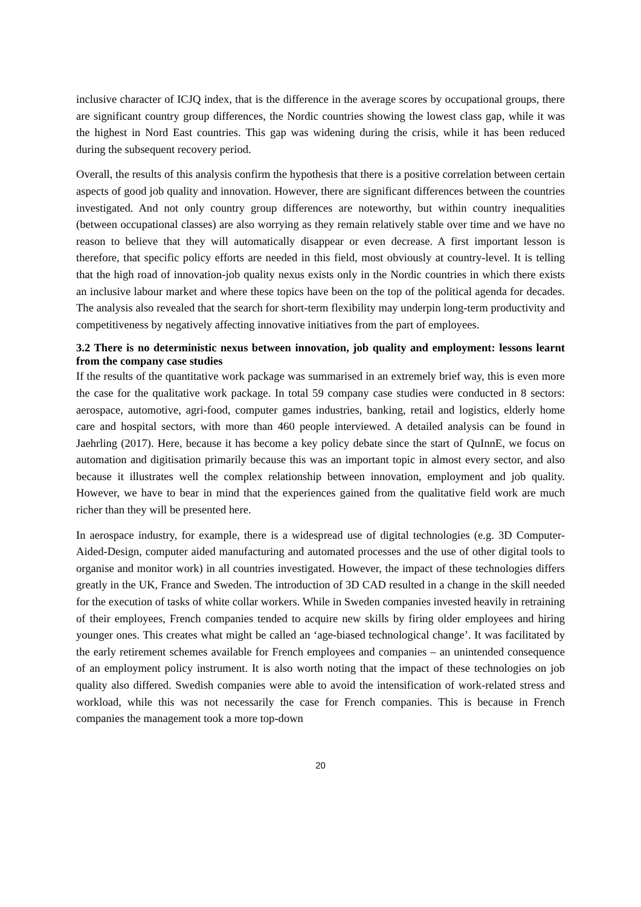inclusive character of ICJQ index, that is the difference in the average scores by occupational groups, there are significant country group differences, the Nordic countries showing the lowest class gap, while it was the highest in Nord East countries. This gap was widening during the crisis, while it has been reduced during the subsequent recovery period.
Overall, the results of this analysis confirm the hypothesis that there is a positive correlation between certain aspects of good job quality and innovation. However, there are significant differences between the countries investigated. And not only country group differences are noteworthy, but within country inequalities (between occupational classes) are also worrying as they remain relatively stable over time and we have no reason to believe that they will automatically disappear or even decrease. A first important lesson is therefore, that specific policy efforts are needed in this field, most obviously at country-level. It is telling that the high road of innovation-job quality nexus exists only in the Nordic countries in which there exists an inclusive labour market and where these topics have been on the top of the political agenda for decades. The analysis also revealed that the search for short-term flexibility may underpin long-term productivity and competitiveness by negatively affecting innovative initiatives from the part of employees.
3.2 There is no deterministic nexus between innovation, job quality and employment: lessons learnt from the company case studies
If the results of the quantitative work package was summarised in an extremely brief way, this is even more the case for the qualitative work package. In total 59 company case studies were conducted in 8 sectors: aerospace, automotive, agri-food, computer games industries, banking, retail and logistics, elderly home care and hospital sectors, with more than 460 people interviewed. A detailed analysis can be found in Jaehrling (2017). Here, because it has become a key policy debate since the start of QuInnE, we focus on automation and digitisation primarily because this was an important topic in almost every sector, and also because it illustrates well the complex relationship between innovation, employment and job quality. However, we have to bear in mind that the experiences gained from the qualitative field work are much richer than they will be presented here.
In aerospace industry, for example, there is a widespread use of digital technologies (e.g. 3D Computer-Aided-Design, computer aided manufacturing and automated processes and the use of other digital tools to organise and monitor work) in all countries investigated. However, the impact of these technologies differs greatly in the UK, France and Sweden. The introduction of 3D CAD resulted in a change in the skill needed for the execution of tasks of white collar workers. While in Sweden companies invested heavily in retraining of their employees, French companies tended to acquire new skills by firing older employees and hiring younger ones. This creates what might be called an ‘age-biased technological change’. It was facilitated by the early retirement schemes available for French employees and companies – an unintended consequence of an employment policy instrument. It is also worth noting that the impact of these technologies on job quality also differed. Swedish companies were able to avoid the intensification of work-related stress and workload, while this was not necessarily the case for French companies. This is because in French companies the management took a more top-down
20